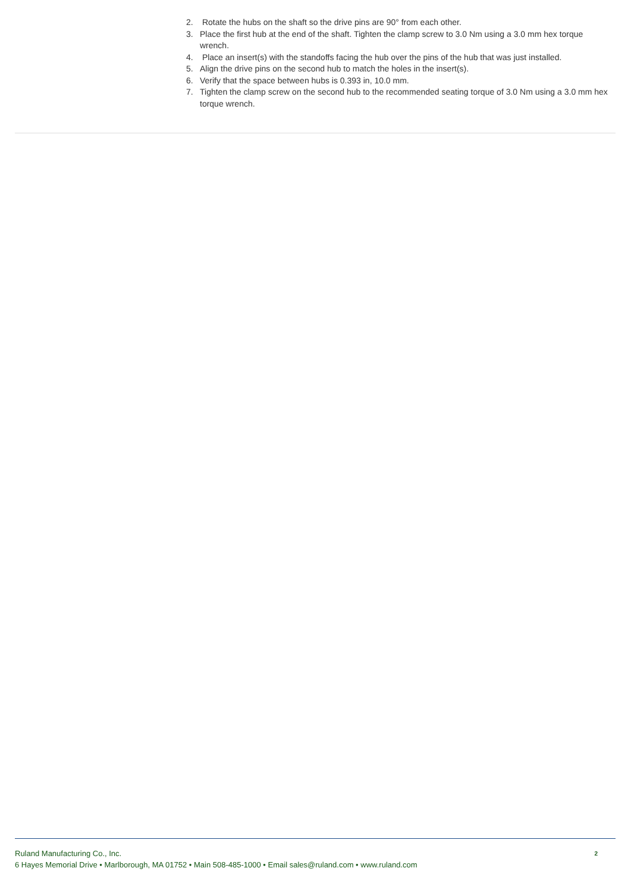2. Rotate the hubs on the shaft so the drive pins are 90° from each other.
3. Place the first hub at the end of the shaft. Tighten the clamp screw to 3.0 Nm using a 3.0 mm hex torque wrench.
4. Place an insert(s) with the standoffs facing the hub over the pins of the hub that was just installed.
5. Align the drive pins on the second hub to match the holes in the insert(s).
6. Verify that the space between hubs is 0.393 in, 10.0 mm.
7. Tighten the clamp screw on the second hub to the recommended seating torque of 3.0 Nm using a 3.0 mm hex torque wrench.
Ruland Manufacturing Co., Inc.
6 Hayes Memorial Drive • Marlborough, MA 01752 • Main 508-485-1000 • Email sales@ruland.com • www.ruland.com
2